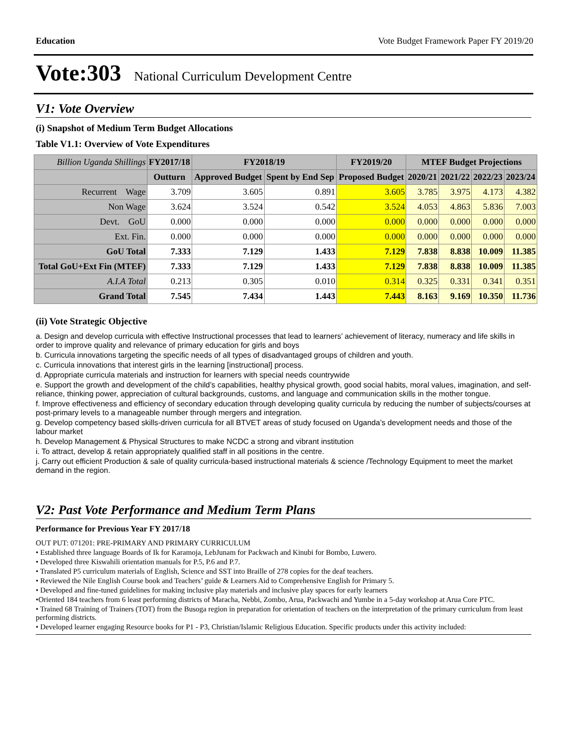Education Vote Budget Framework Paper FY 2019/20
Vote:303 National Curriculum Development Centre
V1: Vote Overview
(i) Snapshot of Medium Term Budget Allocations
Table V1.1: Overview of Vote Expenditures
| Billion Uganda Shillings | FY2017/18 | FY2018/19 | | FY2019/20 | MTEF Budget Projections | | | |
| --- | --- | --- | --- | --- | --- | --- | --- | --- |
| | Outturn | Approved Budget | Spent by End Sep | Proposed Budget | 2020/21 | 2021/22 | 2022/23 | 2023/24 |
| Recurrent Wage | 3.709 | 3.605 | 0.891 | 3.605 | 3.785 | 3.975 | 4.173 | 4.382 |
| Non Wage | 3.624 | 3.524 | 0.542 | 3.524 | 4.053 | 4.863 | 5.836 | 7.003 |
| Devt. GoU | 0.000 | 0.000 | 0.000 | 0.000 | 0.000 | 0.000 | 0.000 | 0.000 |
| Ext. Fin. | 0.000 | 0.000 | 0.000 | 0.000 | 0.000 | 0.000 | 0.000 | 0.000 |
| GoU Total | 7.333 | 7.129 | 1.433 | 7.129 | 7.838 | 8.838 | 10.009 | 11.385 |
| Total GoU+Ext Fin (MTEF) | 7.333 | 7.129 | 1.433 | 7.129 | 7.838 | 8.838 | 10.009 | 11.385 |
| A.I.A Total | 0.213 | 0.305 | 0.010 | 0.314 | 0.325 | 0.331 | 0.341 | 0.351 |
| Grand Total | 7.545 | 7.434 | 1.443 | 7.443 | 8.163 | 9.169 | 10.350 | 11.736 |
(ii) Vote Strategic Objective
a. Design and develop curricula with effective Instructional processes that lead to learners’ achievement of literacy, numeracy and life skills in order to improve quality and relevance of primary education for girls and boys
b. Curricula innovations targeting the specific needs of all types of disadvantaged groups of children and youth.
c. Curricula innovations that interest girls in the learning [instructional] process.
d. Appropriate curricula materials and instruction for learners with special needs countrywide
e. Support the growth and development of the child’s capabilities, healthy physical growth, good social habits, moral values, imagination, and self- reliance, thinking power, appreciation of cultural backgrounds, customs, and language and communication skills in the mother tongue.
f. Improve effectiveness and efficiency of secondary education through developing quality curricula by reducing the number of subjects/courses at post-primary levels to a manageable number through mergers and integration.
g. Develop competency based skills-driven curricula for all BTVET areas of study focused on Uganda’s development needs and those of the labour market
h. Develop Management & Physical Structures to make NCDC a strong and vibrant institution
i. To attract, develop & retain appropriately qualified staff in all positions in the centre.
j. Carry out efficient Production & sale of quality curricula-based instructional materials & science /Technology Equipment to meet the market demand in the region.
V2: Past Vote Performance and Medium Term Plans
Performance for Previous Year FY 2017/18
OUT PUT: 071201: PRE-PRIMARY AND PRIMARY CURRICULUM
• Established three language Boards of Ik for Karamoja, LebJunam for Packwach and Kinubi for Bombo, Luwero.
• Developed three Kiswahili orientation manuals for P.5, P.6 and P.7.
• Translated P5 curriculum materials of English, Science and SST into Braille of 278 copies for the deaf teachers.
• Reviewed the Nile English Course book and Teachers’ guide & Learners Aid to Comprehensive English for Primary 5.
• Developed and fine-tuned guidelines for making inclusive play materials and inclusive play spaces for early learners
•Oriented 184 teachers from 6 least performing districts of Maracha, Nebbi, Zombo, Arua, Packwachi and Yumbe in a 5-day workshop at Arua Core PTC.
• Trained 68 Training of Trainers (TOT) from the Busoga region in preparation for orientation of teachers on the interpretation of the primary curriculum from least performing districts.
• Developed learner engaging Resource books for P1 - P3, Christian/Islamic Religious Education. Specific products under this activity included: